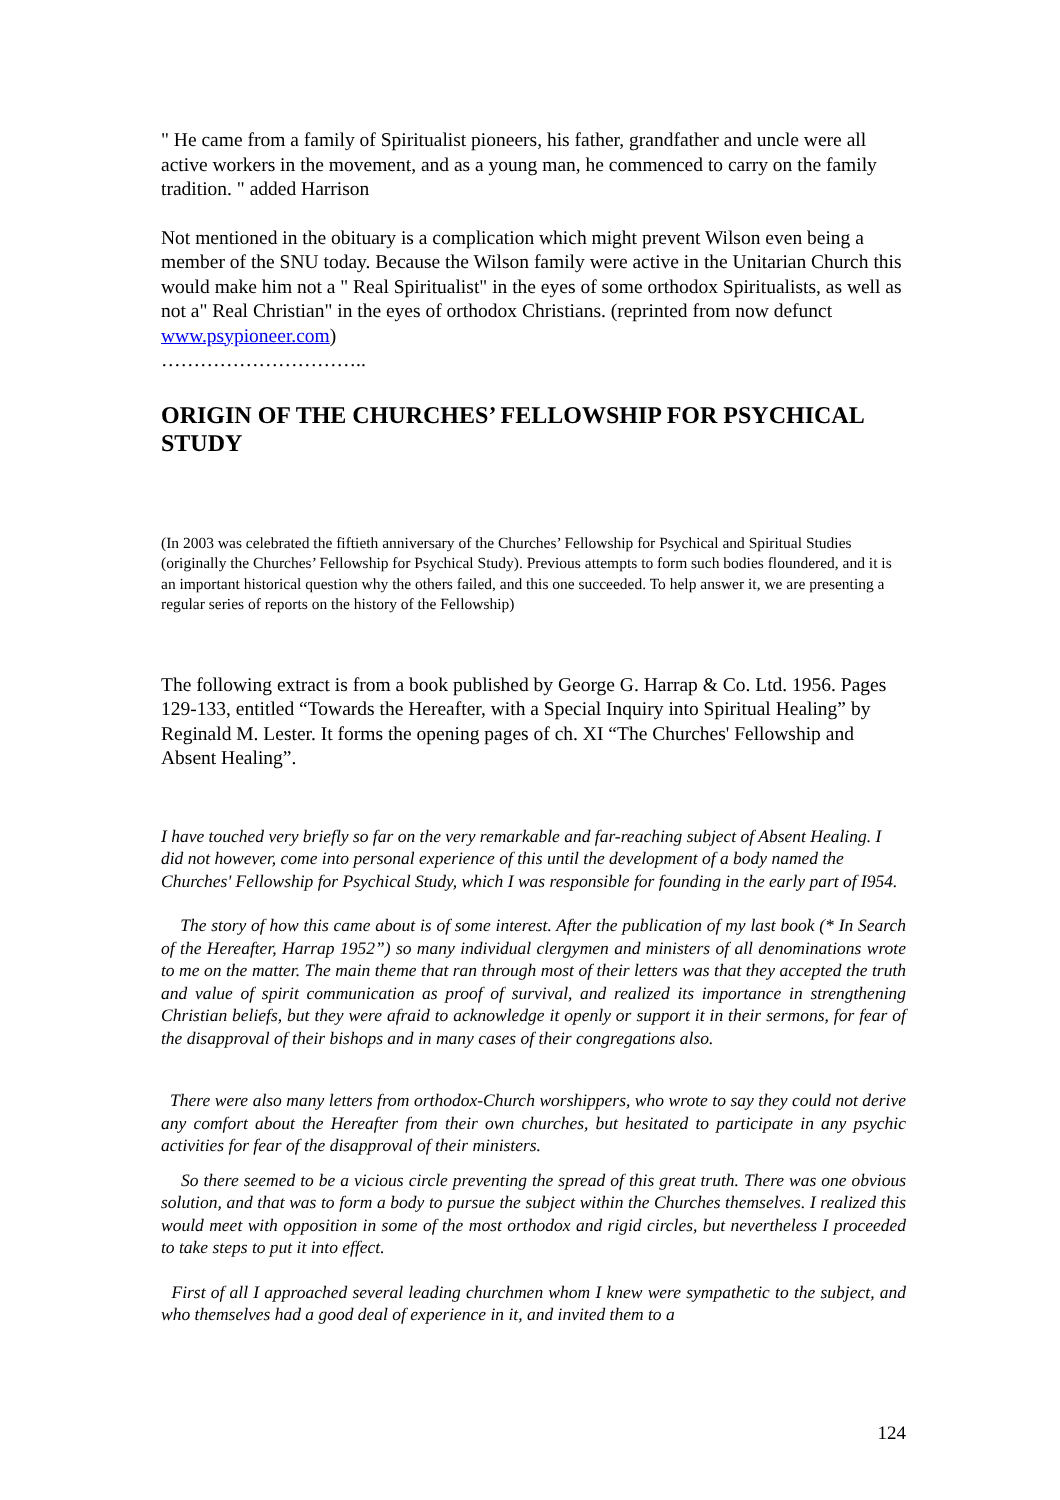" He came from a family of Spiritualist pioneers, his father, grandfather and uncle were all active workers in the movement, and as a young man, he commenced to carry on the family tradition. " added Harrison
Not mentioned in the obituary is a complication which might prevent Wilson even being a member of the SNU today. Because the Wilson family were active in the Unitarian Church this would make him not a " Real Spiritualist" in the eyes of some orthodox Spiritualists, as well as not a" Real Christian" in the eyes of orthodox Christians. (reprinted from now defunct www.psypioneer.com)
…………………………..
ORIGIN OF THE CHURCHES’ FELLOWSHIP FOR PSYCHICAL STUDY
(In 2003 was celebrated the fiftieth anniversary of the Churches’ Fellowship for Psychical and Spiritual Studies (originally the Churches’ Fellowship for Psychical Study). Previous attempts to form such bodies floundered, and it is an important historical question why the others failed, and this one succeeded. To help answer it, we are presenting a regular series of reports on the history of the Fellowship)
The following extract is from a book published by George G. Harrap & Co. Ltd. 1956. Pages 129-133, entitled “Towards the Hereafter, with a Special Inquiry into Spiritual Healing” by Reginald M. Lester. It forms the opening pages of ch. XI “The Churches' Fellowship and Absent Healing”.
I have touched very briefly so far on the very remarkable and far-reaching subject of Absent Healing. I did not however, come into personal experience of this until the development of a body named the Churches' Fellowship for Psychical Study, which I was responsible for founding in the early part of I954.
The story of how this came about is of some interest. After the publication of my last book (* In Search of the Hereafter, Harrap 1952”) so many individual clergymen and ministers of all denominations wrote to me on the matter. The main theme that ran through most of their letters was that they accepted the truth and value of spirit communication as proof of survival, and realized its importance in strengthening Christian beliefs, but they were afraid to acknowledge it openly or support it in their sermons, for fear of the disapproval of their bishops and in many cases of their congregations also.
There were also many letters from orthodox-Church worshippers, who wrote to say they could not derive any comfort about the Hereafter from their own churches, but hesitated to participate in any psychic activities for fear of the disapproval of their ministers.
So there seemed to be a vicious circle preventing the spread of this great truth. There was one obvious solution, and that was to form a body to pursue the subject within the Churches themselves. I realized this would meet with opposition in some of the most orthodox and rigid circles, but nevertheless I proceeded to take steps to put it into effect.
First of all I approached several leading churchmen whom I knew were sympathetic to the subject, and who themselves had a good deal of experience in it, and invited them to a
124